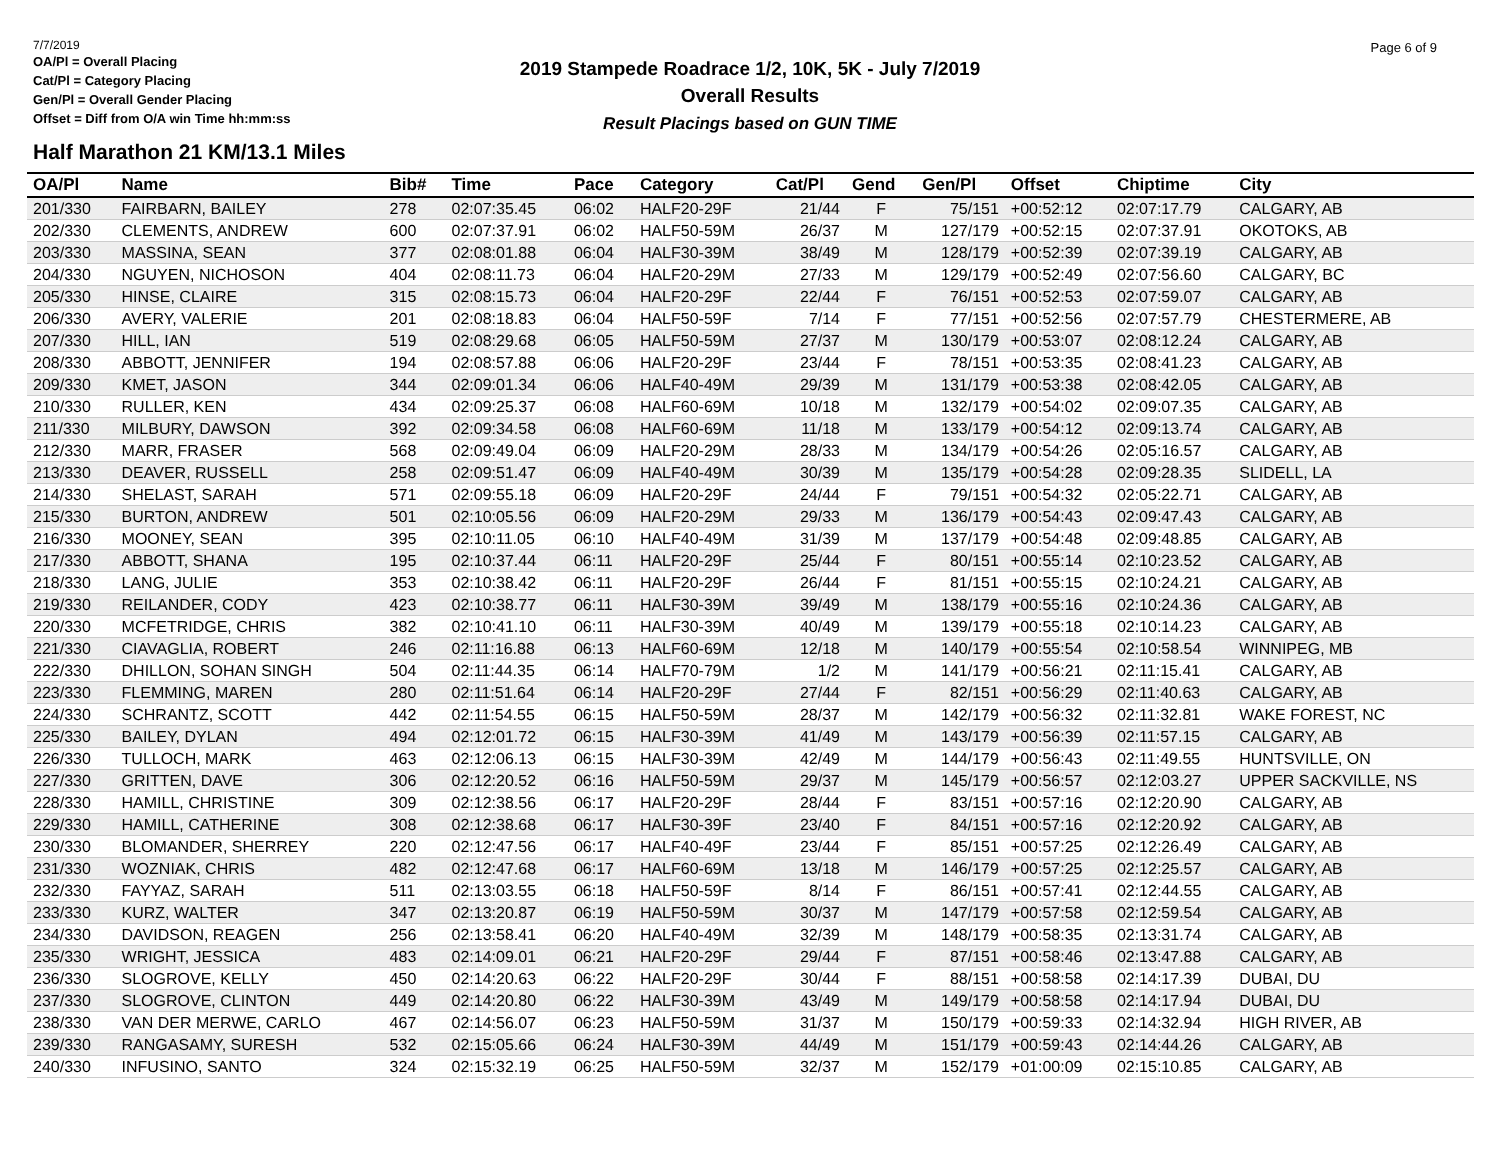7/7/2019
OA/Pl = Overall Placing
Cat/Pl = Category Placing
Gen/Pl = Overall Gender Placing
Offset = Diff from O/A win Time hh:mm:ss
2019 Stampede Roadrace 1/2, 10K, 5K - July 7/2019
Overall Results
Result Placings based on GUN TIME
Page 6 of 9
Half Marathon 21 KM/13.1 Miles
| OA/Pl | Name | Bib# | Time | Pace | Category | Cat/Pl | Gend | Gen/Pl | Offset | Chiptime | City |
| --- | --- | --- | --- | --- | --- | --- | --- | --- | --- | --- | --- |
| 201/330 | FAIRBARN, BAILEY | 278 | 02:07:35.45 | 06:02 | HALF20-29F | 21/44 | F | 75/151 | +00:52:12 | 02:07:17.79 | CALGARY, AB |
| 202/330 | CLEMENTS, ANDREW | 600 | 02:07:37.91 | 06:02 | HALF50-59M | 26/37 | M | 127/179 | +00:52:15 | 02:07:37.91 | OKOTOKS, AB |
| 203/330 | MASSINA, SEAN | 377 | 02:08:01.88 | 06:04 | HALF30-39M | 38/49 | M | 128/179 | +00:52:39 | 02:07:39.19 | CALGARY, AB |
| 204/330 | NGUYEN, NICHOSON | 404 | 02:08:11.73 | 06:04 | HALF20-29M | 27/33 | M | 129/179 | +00:52:49 | 02:07:56.60 | CALGARY, BC |
| 205/330 | HINSE, CLAIRE | 315 | 02:08:15.73 | 06:04 | HALF20-29F | 22/44 | F | 76/151 | +00:52:53 | 02:07:59.07 | CALGARY, AB |
| 206/330 | AVERY, VALERIE | 201 | 02:08:18.83 | 06:04 | HALF50-59F | 7/14 | F | 77/151 | +00:52:56 | 02:07:57.79 | CHESTERMERE, AB |
| 207/330 | HILL, IAN | 519 | 02:08:29.68 | 06:05 | HALF50-59M | 27/37 | M | 130/179 | +00:53:07 | 02:08:12.24 | CALGARY, AB |
| 208/330 | ABBOTT, JENNIFER | 194 | 02:08:57.88 | 06:06 | HALF20-29F | 23/44 | F | 78/151 | +00:53:35 | 02:08:41.23 | CALGARY, AB |
| 209/330 | KMET, JASON | 344 | 02:09:01.34 | 06:06 | HALF40-49M | 29/39 | M | 131/179 | +00:53:38 | 02:08:42.05 | CALGARY, AB |
| 210/330 | RULLER, KEN | 434 | 02:09:25.37 | 06:08 | HALF60-69M | 10/18 | M | 132/179 | +00:54:02 | 02:09:07.35 | CALGARY, AB |
| 211/330 | MILBURY, DAWSON | 392 | 02:09:34.58 | 06:08 | HALF60-69M | 11/18 | M | 133/179 | +00:54:12 | 02:09:13.74 | CALGARY, AB |
| 212/330 | MARR, FRASER | 568 | 02:09:49.04 | 06:09 | HALF20-29M | 28/33 | M | 134/179 | +00:54:26 | 02:05:16.57 | CALGARY, AB |
| 213/330 | DEAVER, RUSSELL | 258 | 02:09:51.47 | 06:09 | HALF40-49M | 30/39 | M | 135/179 | +00:54:28 | 02:09:28.35 | SLIDELL, LA |
| 214/330 | SHELAST, SARAH | 571 | 02:09:55.18 | 06:09 | HALF20-29F | 24/44 | F | 79/151 | +00:54:32 | 02:05:22.71 | CALGARY, AB |
| 215/330 | BURTON, ANDREW | 501 | 02:10:05.56 | 06:09 | HALF20-29M | 29/33 | M | 136/179 | +00:54:43 | 02:09:47.43 | CALGARY, AB |
| 216/330 | MOONEY, SEAN | 395 | 02:10:11.05 | 06:10 | HALF40-49M | 31/39 | M | 137/179 | +00:54:48 | 02:09:48.85 | CALGARY, AB |
| 217/330 | ABBOTT, SHANA | 195 | 02:10:37.44 | 06:11 | HALF20-29F | 25/44 | F | 80/151 | +00:55:14 | 02:10:23.52 | CALGARY, AB |
| 218/330 | LANG, JULIE | 353 | 02:10:38.42 | 06:11 | HALF20-29F | 26/44 | F | 81/151 | +00:55:15 | 02:10:24.21 | CALGARY, AB |
| 219/330 | REILANDER, CODY | 423 | 02:10:38.77 | 06:11 | HALF30-39M | 39/49 | M | 138/179 | +00:55:16 | 02:10:24.36 | CALGARY, AB |
| 220/330 | MCFETRIDGE, CHRIS | 382 | 02:10:41.10 | 06:11 | HALF30-39M | 40/49 | M | 139/179 | +00:55:18 | 02:10:14.23 | CALGARY, AB |
| 221/330 | CIAVAGLIA, ROBERT | 246 | 02:11:16.88 | 06:13 | HALF60-69M | 12/18 | M | 140/179 | +00:55:54 | 02:10:58.54 | WINNIPEG, MB |
| 222/330 | DHILLON, SOHAN SINGH | 504 | 02:11:44.35 | 06:14 | HALF70-79M | 1/2 | M | 141/179 | +00:56:21 | 02:11:15.41 | CALGARY, AB |
| 223/330 | FLEMMING, MAREN | 280 | 02:11:51.64 | 06:14 | HALF20-29F | 27/44 | F | 82/151 | +00:56:29 | 02:11:40.63 | CALGARY, AB |
| 224/330 | SCHRANTZ, SCOTT | 442 | 02:11:54.55 | 06:15 | HALF50-59M | 28/37 | M | 142/179 | +00:56:32 | 02:11:32.81 | WAKE FOREST, NC |
| 225/330 | BAILEY, DYLAN | 494 | 02:12:01.72 | 06:15 | HALF30-39M | 41/49 | M | 143/179 | +00:56:39 | 02:11:57.15 | CALGARY, AB |
| 226/330 | TULLOCH, MARK | 463 | 02:12:06.13 | 06:15 | HALF30-39M | 42/49 | M | 144/179 | +00:56:43 | 02:11:49.55 | HUNTSVILLE, ON |
| 227/330 | GRITTEN, DAVE | 306 | 02:12:20.52 | 06:16 | HALF50-59M | 29/37 | M | 145/179 | +00:56:57 | 02:12:03.27 | UPPER SACKVILLE, NS |
| 228/330 | HAMILL, CHRISTINE | 309 | 02:12:38.56 | 06:17 | HALF20-29F | 28/44 | F | 83/151 | +00:57:16 | 02:12:20.90 | CALGARY, AB |
| 229/330 | HAMILL, CATHERINE | 308 | 02:12:38.68 | 06:17 | HALF30-39F | 23/40 | F | 84/151 | +00:57:16 | 02:12:20.92 | CALGARY, AB |
| 230/330 | BLOMANDER, SHERREY | 220 | 02:12:47.56 | 06:17 | HALF40-49F | 23/44 | F | 85/151 | +00:57:25 | 02:12:26.49 | CALGARY, AB |
| 231/330 | WOZNIAK, CHRIS | 482 | 02:12:47.68 | 06:17 | HALF60-69M | 13/18 | M | 146/179 | +00:57:25 | 02:12:25.57 | CALGARY, AB |
| 232/330 | FAYYAZ, SARAH | 511 | 02:13:03.55 | 06:18 | HALF50-59F | 8/14 | F | 86/151 | +00:57:41 | 02:12:44.55 | CALGARY, AB |
| 233/330 | KURZ, WALTER | 347 | 02:13:20.87 | 06:19 | HALF50-59M | 30/37 | M | 147/179 | +00:57:58 | 02:12:59.54 | CALGARY, AB |
| 234/330 | DAVIDSON, REAGEN | 256 | 02:13:58.41 | 06:20 | HALF40-49M | 32/39 | M | 148/179 | +00:58:35 | 02:13:31.74 | CALGARY, AB |
| 235/330 | WRIGHT, JESSICA | 483 | 02:14:09.01 | 06:21 | HALF20-29F | 29/44 | F | 87/151 | +00:58:46 | 02:13:47.88 | CALGARY, AB |
| 236/330 | SLOGROVE, KELLY | 450 | 02:14:20.63 | 06:22 | HALF20-29F | 30/44 | F | 88/151 | +00:58:58 | 02:14:17.39 | DUBAI, DU |
| 237/330 | SLOGROVE, CLINTON | 449 | 02:14:20.80 | 06:22 | HALF30-39M | 43/49 | M | 149/179 | +00:58:58 | 02:14:17.94 | DUBAI, DU |
| 238/330 | VAN DER MERWE, CARLO | 467 | 02:14:56.07 | 06:23 | HALF50-59M | 31/37 | M | 150/179 | +00:59:33 | 02:14:32.94 | HIGH RIVER, AB |
| 239/330 | RANGASAMY, SURESH | 532 | 02:15:05.66 | 06:24 | HALF30-39M | 44/49 | M | 151/179 | +00:59:43 | 02:14:44.26 | CALGARY, AB |
| 240/330 | INFUSINO, SANTO | 324 | 02:15:32.19 | 06:25 | HALF50-59M | 32/37 | M | 152/179 | +01:00:09 | 02:15:10.85 | CALGARY, AB |